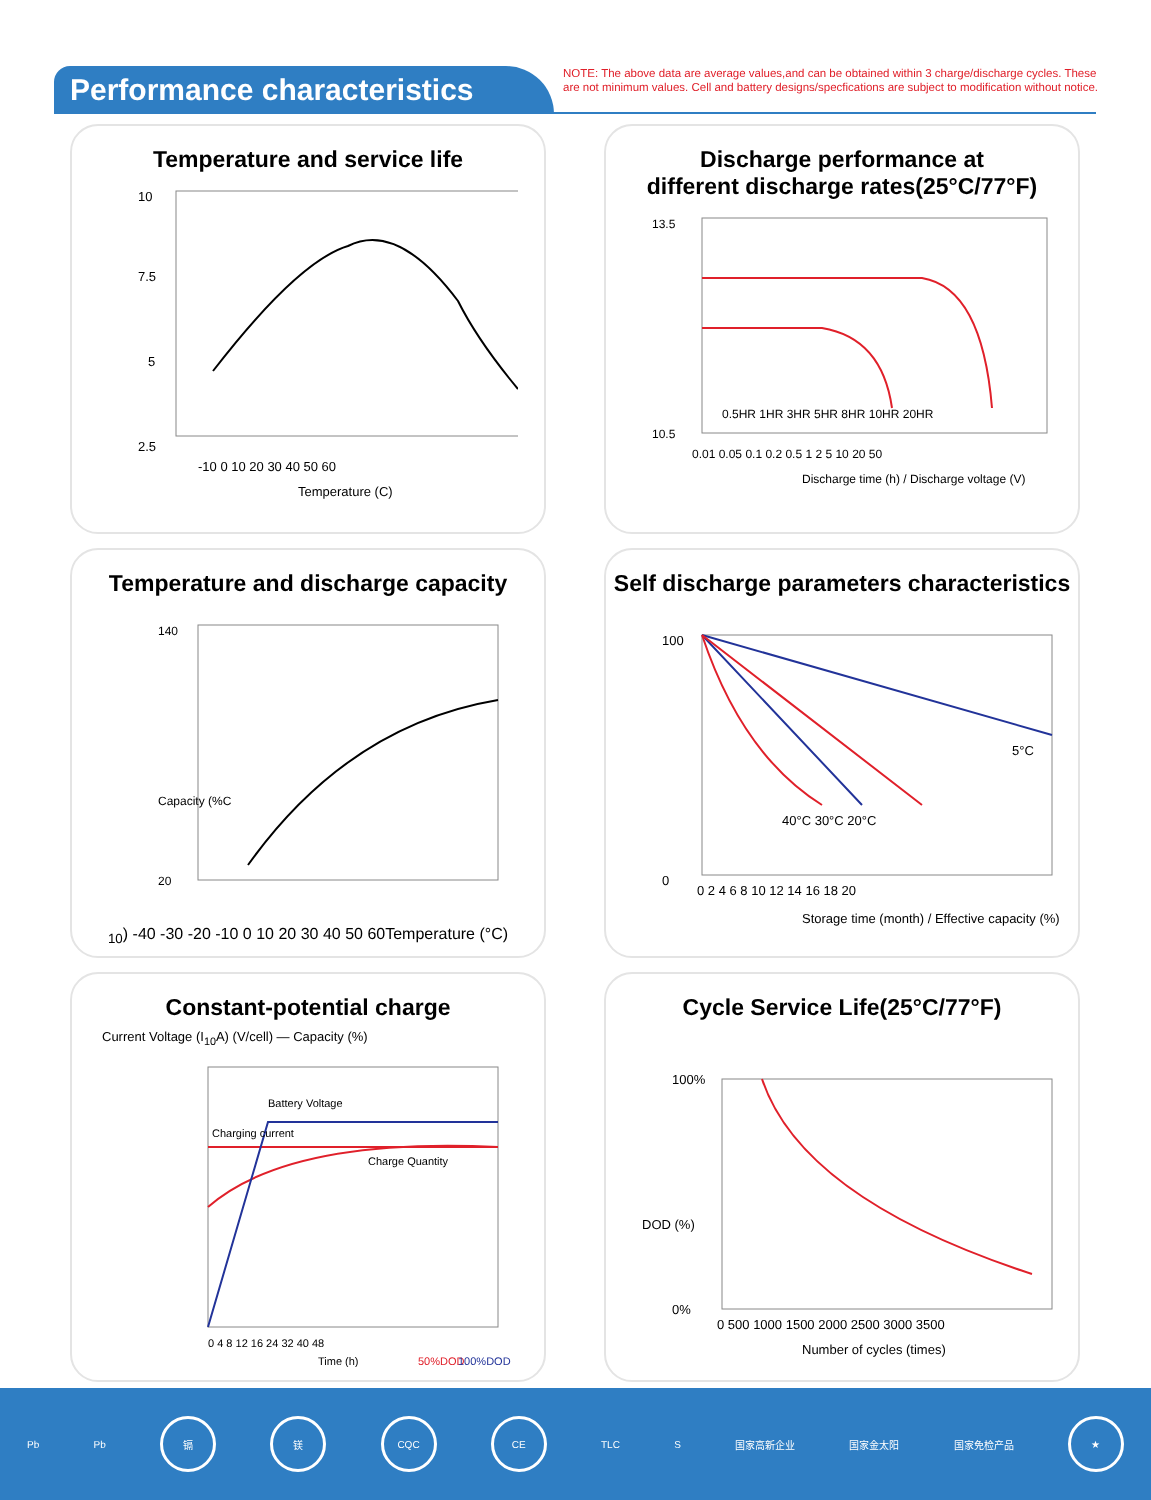Performance characteristics
NOTE: The above data are average values,and can be obtained within 3 charge/discharge cycles. These are not minimum values. Cell and battery designs/specfications are subject to modification without notice.
Temperature and service life
10
7.5
5
2.5
-10 0 10 20 30 40 50 60
Temperature (C)
Discharge performance at
different discharge rates(25°C/77°F)
13.5
10.5
0.5HR 1HR 3HR 5HR 8HR 10HR 20HR
0.01 0.05 0.1 0.2 0.5 1 2 5 10 20 50
Discharge time (h) / Discharge voltage (V)
Temperature and discharge capacity
140
20
Capacity (%C10)
-40 -30 -20 -10 0 10 20 30 40 50 60
Temperature (°C)
Self discharge parameters characteristics
100
0
5°C
40°C 30°C 20°C
0 2 4 6 8 10 12 14 16 18 20
Storage time (month) / Effective capacity (%)
Constant-potential charge
Current Voltage (I<sub>10</sub>A) (V/cell) — Capacity (%)
Battery Voltage
Charging current
Charge Quantity
0 4 8 12 16 24 32 40 48
Time (h)
50%DOD
100%DOD
Cycle Service Life(25°C/77°F)
100%
0%
DOD (%)
0 500 1000 1500 2000 2500 3000 3500
Number of cycles (times)
Pb Pb
镉 镁 CQC CE
TLC S 国家高新企业 国家金太阳 国家免检产品
★